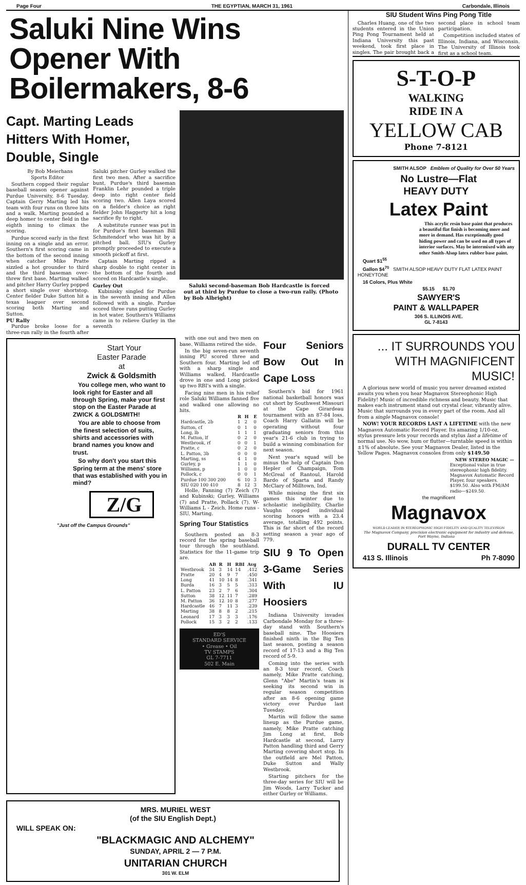Page Four THE EGYPTIAN, MARCH 31, 1961 Carbondale, Illinois
Saluki Nine Wins Opener With Boilermakers, 8-6
Capt. Marting Leads Hitters With Homer, Double, Single
By Bob Meierhans
Sports Editor
Southern copped their regular baseball season opener against Purdue University, 8-6 Tuesday. Captain Gerry Marting led his team with four runs on three hits and a walk. Marting pounded a deep homer to center field in the eighth inning to climax the scoring.
Purdue scored early in the first inning on a single and an error. Southern's first scoring came in the bottom of the second inning when catcher Mike Pratte sizzled a hot grounder to third and the third baseman over-threw first base. Marting walked and pitcher Harry Gurley popped a short single over shortstop. Center fielder Duke Sutton hit a texas leaguer over second scoring both Marting and Sutton.
PU Rally
Purdue broke loose for a three-run rally in the fourth after Saluki pitcher Gurley walked the first two men. After a sacrifice bunt, Purdue's third baseman Franklin Lehr pounded a triple deep into right center field scoring two. Allen Laya scored on a fielder's choice as right fielder John Haggerty hit a long sacrifice fly to right.
A substitute runner was put in for Purdue's first baseman Bill Schmitendorf who was hit by a pitched ball. SIU's Gurley promptly proceeded to execute a smooth pickoff at first.
Captain Marting ripped a sharp double to right center in the bottom of the fourth and scored on Hardcastle's single.
Gurley Out
Kubinisky singled for Purdue in the seventh inning and Allen followed with a single. Purdue scored three runs putting Gurley in hot water. Southern's Williams came in to relieve Gurley in the seventh
Saluki second-baseman Bob Hardcastle is forced out at third by Purdue to close a two-run rally. (Photo by Bob Albright)
Start Your
Easter Parade
at
Zwick & Goldsmith
You college men, who want to look right for Easter and all through Spring, make your first stop on the Easter Parade at ZWICK & GOLDSMITH!
You are able to choose from the finest selection of suits, shirts and accessories with brand names you know and trust.
So why don't you start this Spring term at the mens' store that was established with you in mind?
Z/G
"Just off the Campus Grounds"
with one out and two men on base. Williams retired the side.
In the big seven-run seventh inning PU scored three and Southern four. Marting led off with a sharp single and Williams walked. Hardcastle drove in one and Long picked up two RBI's with a single.
Facing nine men in his relief role Saluki Williams fanned five and walked one allowing no hits.
| | R | H | E |
| --- | --- | --- | --- |
| Hardcastle, 2b | 1 | 2 | 0 |
| Sutton, cf | 0 | 1 | 0 |
| Long, lb | 1 | 1 | 1 |
| M. Patton, lf | 0 | 2 | 0 |
| Westbrook, rf | 0 | 0 | 1 |
| Pratte, c | 0 | 2 | 0 |
| L. Patton, 3b | 0 | 0 | 0 |
| Marting, ss | 4 | 1 | 0 |
| Gurley, p | 1 | 1 | 0 |
| Williams, p | 1 | 0 | 0 |
| Pollock, c | 0 | 0 | 1 |
| Purdue 100 300 200 | 6 | 10 | 3 |
| SIU 020 100 410 | 8 | 12 | 3 |
Holle, Fanning (7) Zeich (7) and Kubinski; Gurley, Williams (7) and Pratte, Pollack (7). W-Williams L - Zeich. Home runs - SIU, Marting.
Spring Tour Statistics
Southern posted an 8-3 record for the spring baseball tour through the southland. Statistics for the 11-game trip are.
| | AB | R | H | RBI | Avg |
| --- | --- | --- | --- | --- | --- |
| Westbrook | 34 | 3 | 14 | 14 | .412 |
| Pratte | 20 | 4 | 9 | 7 | .450 |
| Long | 41 | 10 | 14 | 8 | .341 |
| Burda | 16 | 3 | 5 | 5 | .313 |
| L. Patton | 23 | 2 | 7 | 6 | .304 |
| Sutton | 38 | 12 | 11 | 7 | .289 |
| M. Patton | 36 | 12 | 10 | 8 | .277 |
| Hardcastle | 46 | 7 | 11 | 3 | .239 |
| Marting | 38 | 8 | 8 | 2 | .215 |
| Leonard | 17 | 3 | 3 | 3 | .176 |
| Pollock | 15 | 3 | 2 | 2 | .133 |
ED'S
STANDARD SERVICE
• Grease • Oil
TV STAMPS
GL 7-7711
502 E. Main
Four Seniors Bow Out In Cape Loss
Southern's bid for 1961 national basketball honors was cut short by Southwest Missouri at the Cape Girardeau tournament with an 87-84 loss. Coach Harry Gallatin will be operating without four graduating seniors from this year's 21-6 club in trying to build a winning combination for next season.
Next year's squad will be minus the help of Captain Don Hepler of Champaign, Tom McGreal of Rantoul, Harold Bardo of Sparta and Randy McClary of Milltown, Ind.
While missing the first six games this winter due to scholastic ineligibility, Charlie Vaughn copped individual scoring honors with a 23.4 average, totalling 492 points. This is far short of the record setting season a year ago of 779.
SIU 9 To Open 3-Game Series With IU Hoosiers
Indiana University invades Carbondale Monday for a three-day stand with Southern's baseball nine. The Hoosiers finished ninth in the Big Ten last season, posting a season record of 17-13 and a Big Ten record of 5-9.
Coming into the series with an 8-3 tour record, Coach namely, Mike Pratte catching, Glenn "Abe" Martin's team is seeking its second win in regular season competition after an 8-6 opening game victory over Purdue last Tuesday.
Martin will follow the same lineup as the Purdue game, namely, Mike Pratte catching Jim Long at first, Bob Hardcastle at second, Larry Patton handling third and Gerry Marting covering short stop. In the outfield are Mel Patton, Duke Sutton and Wally Westbrook.
Starting pitchers for the three-day series for SIU will be Jim Woods, Larry Tucker and either Gurley or Williams.
MRS. MURIEL WEST
(of the SIU English Dept.)
WILL SPEAK ON:
"BLACKMAGIC AND ALCHEMY"
SUNDAY, APRIL 2 — 7 P.M.
UNITARIAN CHURCH
301 W. ELM
SIU Student Wins Ping Pong Title
Charles Huang, one of the two students entered in the Union Ping Pong Tournament held at Indiana University this past weekend, took first place in singles. The pair brought back a second place in school team participation.
Competition included states of Illinois, Indiana, and Wisconsin. The University of Illinois took first as a school team.
S-T-O-P
WALKING
RIDE IN A
YELLOW CAB
Phone 7-8121
SMITH ALSOP Emblem of Quality for Over 50 Years
No Lustre—Flat
HEAVY DUTY
Latex Paint
This acrylic resin base paint that produces a beautiful flat finish is becoming more and more in demand. Has exceptionally good hiding power and can be used on all types of interior surfaces. May be intermixed with any other Smith-Alsop latex rubber base paint.
Quart $1<sup>55</sup>
Gallon $4<sup>70</sup> SMITH ALSOP HEAVY DUTY FLAT LATEX PAINT HONEYTONE
16 Colors, Plus White
$5.15 $1.70
SAWYER'S
PAINT & WALLPAPER
306 S. ILLINOIS AVE.
GL 7-8143
... IT SURROUNDS YOU WITH MAGNIFICENT MUSIC!
A glorious new world of music you never dreamed existed awaits you when you hear Magnavox Stereophonic High Fidelity! Music of incredible richness and beauty. Music that makes each instrument stand out crystal clear, vibrantly alive. Music that surrounds you in every part of the room. And all from a single Magnavox console!
NOW! YOUR RECORDS LAST A LIFETIME with the new Magnavox Automatic Record Player. Its amazing 1/10-oz. stylus pressure lets your records and stylus last a lifetime of normal use. No wow, hum or flutter—turntable speed is within ±1% of absolute. See your Magnavox Dealer, listed in the Yellow Pages. Magnavox consoles from only $149.50
NEW STEREO MAGIC — Exceptional value in true stereophonic high fidelity. Magnavox Automatic Record Player, four speakers. $199.50. Also with FM/AM radio—$249.50.
the magnificent
Magnavox
WORLD LEADER IN STEREOPHONIC HIGH FIDELITY AND QUALITY TELEVISION
The Magnavox Company, precision electronic equipment for industry and defense, Fort Wayne, Indiana
DURALL TV CENTER
413 S. Illinois Ph 7-8090